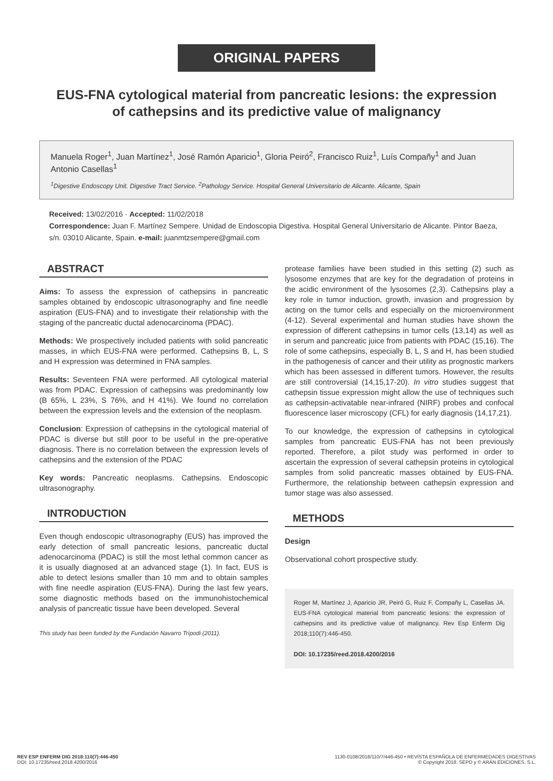ORIGINAL PAPERS
EUS-FNA cytological material from pancreatic lesions: the expression of cathepsins and its predictive value of malignancy
Manuela Roger<sup>1</sup>, Juan Martínez<sup>1</sup>, José Ramón Aparicio<sup>1</sup>, Gloria Peiró<sup>2</sup>, Francisco Ruiz<sup>1</sup>, Luís Compañy<sup>1</sup> and Juan Antonio Casellas<sup>1</sup>
<sup>1</sup> Digestive Endoscopy Unit. Digestive Tract Service. <sup>2</sup>Pathology Service. Hospital General Universitario de Alicante. Alicante, Spain
Received: 13/02/2016 · Accepted: 11/02/2018
Correspondence: Juan F. Martínez Sempere. Unidad de Endoscopia Digestiva. Hospital General Universitario de Alicante. Pintor Baeza, s/n. 03010 Alicante, Spain. e-mail: juanmtzsempere@gmail.com
ABSTRACT
Aims: To assess the expression of cathepsins in pancreatic samples obtained by endoscopic ultrasonography and fine needle aspiration (EUS-FNA) and to investigate their relationship with the staging of the pancreatic ductal adenocarcinoma (PDAC).
Methods: We prospectively included patients with solid pancreatic masses, in which EUS-FNA were performed. Cathepsins B, L, S and H expression was determined in FNA samples.
Results: Seventeen FNA were performed. All cytological material was from PDAC. Expression of cathepsins was predominantly low (B 65%, L 23%, S 76%, and H 41%). We found no correlation between the expression levels and the extension of the neoplasm.
Conclusion: Expression of cathepsins in the cytological material of PDAC is diverse but still poor to be useful in the pre-operative diagnosis. There is no correlation between the expression levels of cathepsins and the extension of the PDAC
Key words: Pancreatic neoplasms. Cathepsins. Endoscopic ultrasonography.
INTRODUCTION
Even though endoscopic ultrasonography (EUS) has improved the early detection of small pancreatic lesions, pancreatic ductal adenocarcinoma (PDAC) is still the most lethal common cancer as it is usually diagnosed at an advanced stage (1). In fact, EUS is able to detect lesions smaller than 10 mm and to obtain samples with fine needle aspiration (EUS-FNA). During the last few years, some diagnostic methods based on the immunohistochemical analysis of pancreatic tissue have been developed. Several
This study has been funded by the Fundación Navarro Trípodi (2011).
protease families have been studied in this setting (2) such as lysosome enzymes that are key for the degradation of proteins in the acidic environment of the lysosomes (2,3). Cathepsins play a key role in tumor induction, growth, invasion and progression by acting on the tumor cells and especially on the microenvironment (4-12). Several experimental and human studies have shown the expression of different cathepsins in tumor cells (13,14) as well as in serum and pancreatic juice from patients with PDAC (15,16). The role of some cathepsins, especially B, L, S and H, has been studied in the pathogenesis of cancer and their utility as prognostic markers which has been assessed in different tumors. However, the results are still controversial (14,15,17-20). In vitro studies suggest that cathepsin tissue expression might allow the use of techniques such as cathepsin-activatable near-infrared (NIRF) probes and confocal fluorescence laser microscopy (CFL) for early diagnosis (14,17,21).
To our knowledge, the expression of cathepsins in cytological samples from pancreatic EUS-FNA has not been previously reported. Therefore, a pilot study was performed in order to ascertain the expression of several cathepsin proteins in cytological samples from solid pancreatic masses obtained by EUS-FNA. Furthermore, the relationship between cathepsin expression and tumor stage was also assessed.
METHODS
Design
Observational cohort prospective study.
Roger M, Martínez J, Aparicio JR, Peiró G, Ruiz F, Compañy L, Casellas JA. EUS-FNA cytological material from pancreatic lesions: the expression of cathepsins and its predictive value of malignancy. Rev Esp Enferm Dig 2018;110(7):446-450.
DOI: 10.17235/reed.2018.4200/2016
REV ESP ENFERM DIG 2018:110(7):446-450
DOI: 10.17235/reed.2018.4200/2016
1130-0108/2018/110/7/446-450 • REVISTA ESPAÑOLA DE ENFERMEDADES DIGESTIVAS
© Copyright 2018. SEPD y © ARÁN EDICIONES, S.L.